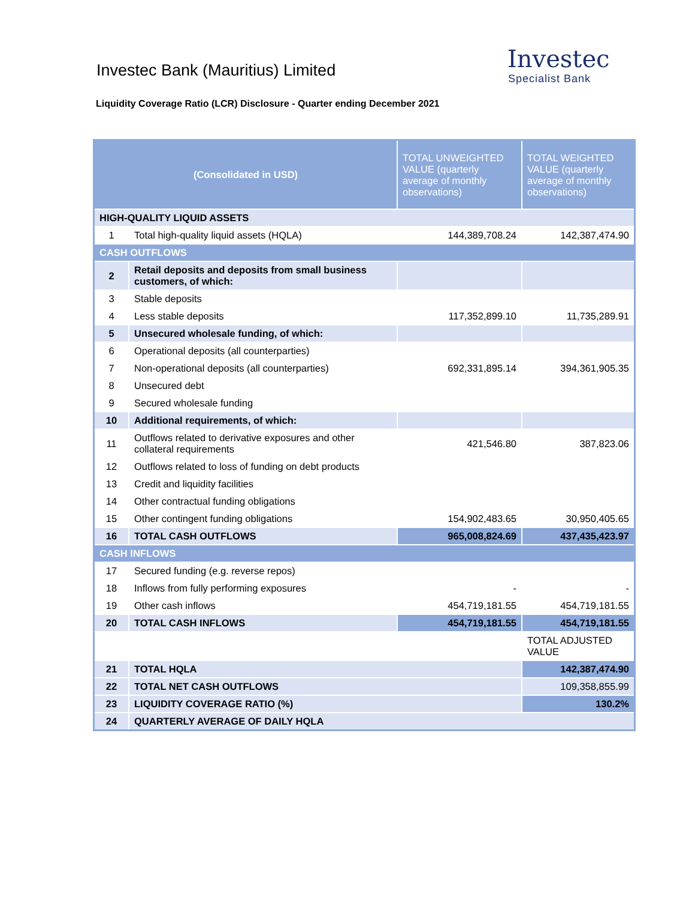Investec Bank (Mauritius) Limited
Liquidity Coverage Ratio (LCR) Disclosure - Quarter ending December 2021
Investec
Specialist Bank
| (Consolidated in USD) | | TOTAL UNWEIGHTED VALUE (quarterly average of monthly observations) | TOTAL WEIGHTED VALUE (quarterly average of monthly observations) |
| HIGH-QUALITY LIQUID ASSETS | | | |
| 1 | Total high-quality liquid assets (HQLA) | 144,389,708.24 | 142,387,474.90 |
| CASH OUTFLOWS | | | |
| 2 | Retail deposits and deposits from small business customers, of which: | | |
| 3 | Stable deposits | | |
| 4 | Less stable deposits | 117,352,899.10 | 11,735,289.91 |
| 5 | Unsecured wholesale funding, of which: | | |
| 6 | Operational deposits (all counterparties) | | |
| 7 | Non-operational deposits (all counterparties) | 692,331,895.14 | 394,361,905.35 |
| 8 | Unsecured debt | | |
| 9 | Secured wholesale funding | | |
| 10 | Additional requirements, of which: | | |
| 11 | Outflows related to derivative exposures and other collateral requirements | 421,546.80 | 387,823.06 |
| 12 | Outflows related to loss of funding on debt products | | |
| 13 | Credit and liquidity facilities | | |
| 14 | Other contractual funding obligations | | |
| 15 | Other contingent funding obligations | 154,902,483.65 | 30,950,405.65 |
| 16 | TOTAL CASH OUTFLOWS | 965,008,824.69 | 437,435,423.97 |
| CASH INFLOWS | | | |
| 17 | Secured funding (e.g. reverse repos) | | |
| 18 | Inflows from fully performing exposures | - | - |
| 19 | Other cash inflows | 454,719,181.55 | 454,719,181.55 |
| 20 | TOTAL CASH INFLOWS | 454,719,181.55 | 454,719,181.55 |
| | | | TOTAL ADJUSTED VALUE |
| 21 | TOTAL HQLA | | 142,387,474.90 |
| 22 | TOTAL NET CASH OUTFLOWS | | 109,358,855.99 |
| 23 | LIQUIDITY COVERAGE RATIO (%) | | 130.2% |
| 24 | QUARTERLY AVERAGE OF DAILY HQLA | | |